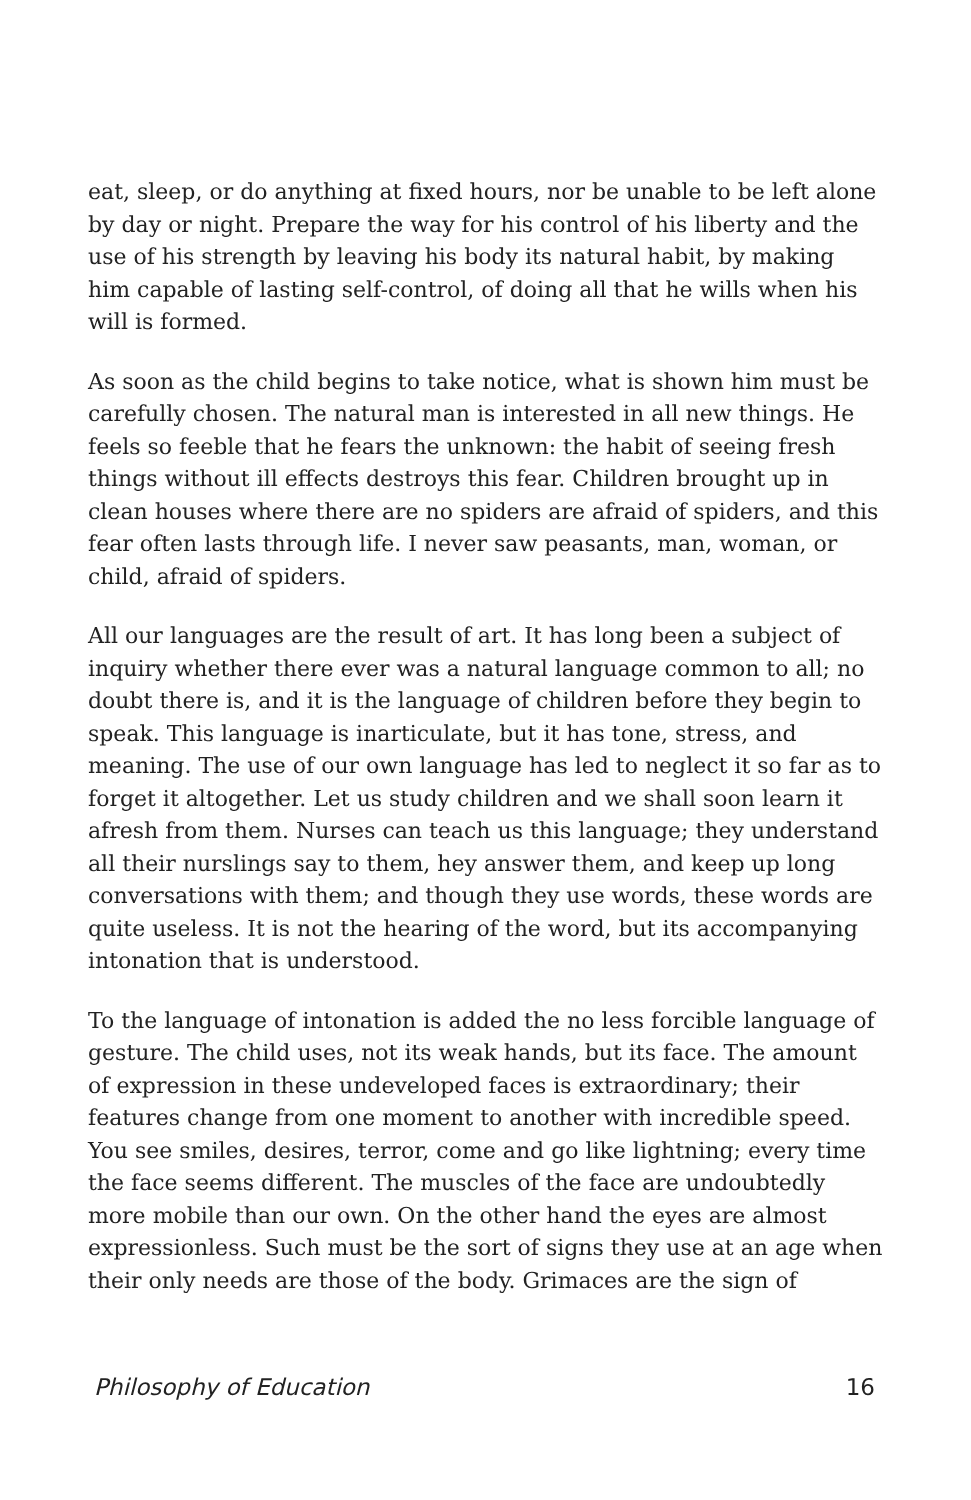eat, sleep, or do anything at fixed hours, nor be unable to be left alone by day or night. Prepare the way for his control of his liberty and the use of his strength by leaving his body its natural habit, by making him capable of lasting self-control, of doing all that he wills when his will is formed.
As soon as the child begins to take notice, what is shown him must be carefully chosen. The natural man is interested in all new things. He feels so feeble that he fears the unknown: the habit of seeing fresh things without ill effects destroys this fear. Children brought up in clean houses where there are no spiders are afraid of spiders, and this fear often lasts through life. I never saw peasants, man, woman, or child, afraid of spiders.
All our languages are the result of art. It has long been a subject of inquiry whether there ever was a natural language common to all; no doubt there is, and it is the language of children before they begin to speak. This language is inarticulate, but it has tone, stress, and meaning. The use of our own language has led to neglect it so far as to forget it altogether. Let us study children and we shall soon learn it afresh from them. Nurses can teach us this language; they understand all their nurslings say to them, hey answer them, and keep up long conversations with them; and though they use words, these words are quite useless. It is not the hearing of the word, but its accompanying intonation that is understood.
To the language of intonation is added the no less forcible language of gesture. The child uses, not its weak hands, but its face. The amount of expression in these undeveloped faces is extraordinary; their features change from one moment to another with incredible speed. You see smiles, desires, terror, come and go like lightning; every time the face seems different. The muscles of the face are undoubtedly more mobile than our own. On the other hand the eyes are almost expressionless. Such must be the sort of signs they use at an age when their only needs are those of the body. Grimaces are the sign of
Philosophy of Education 16